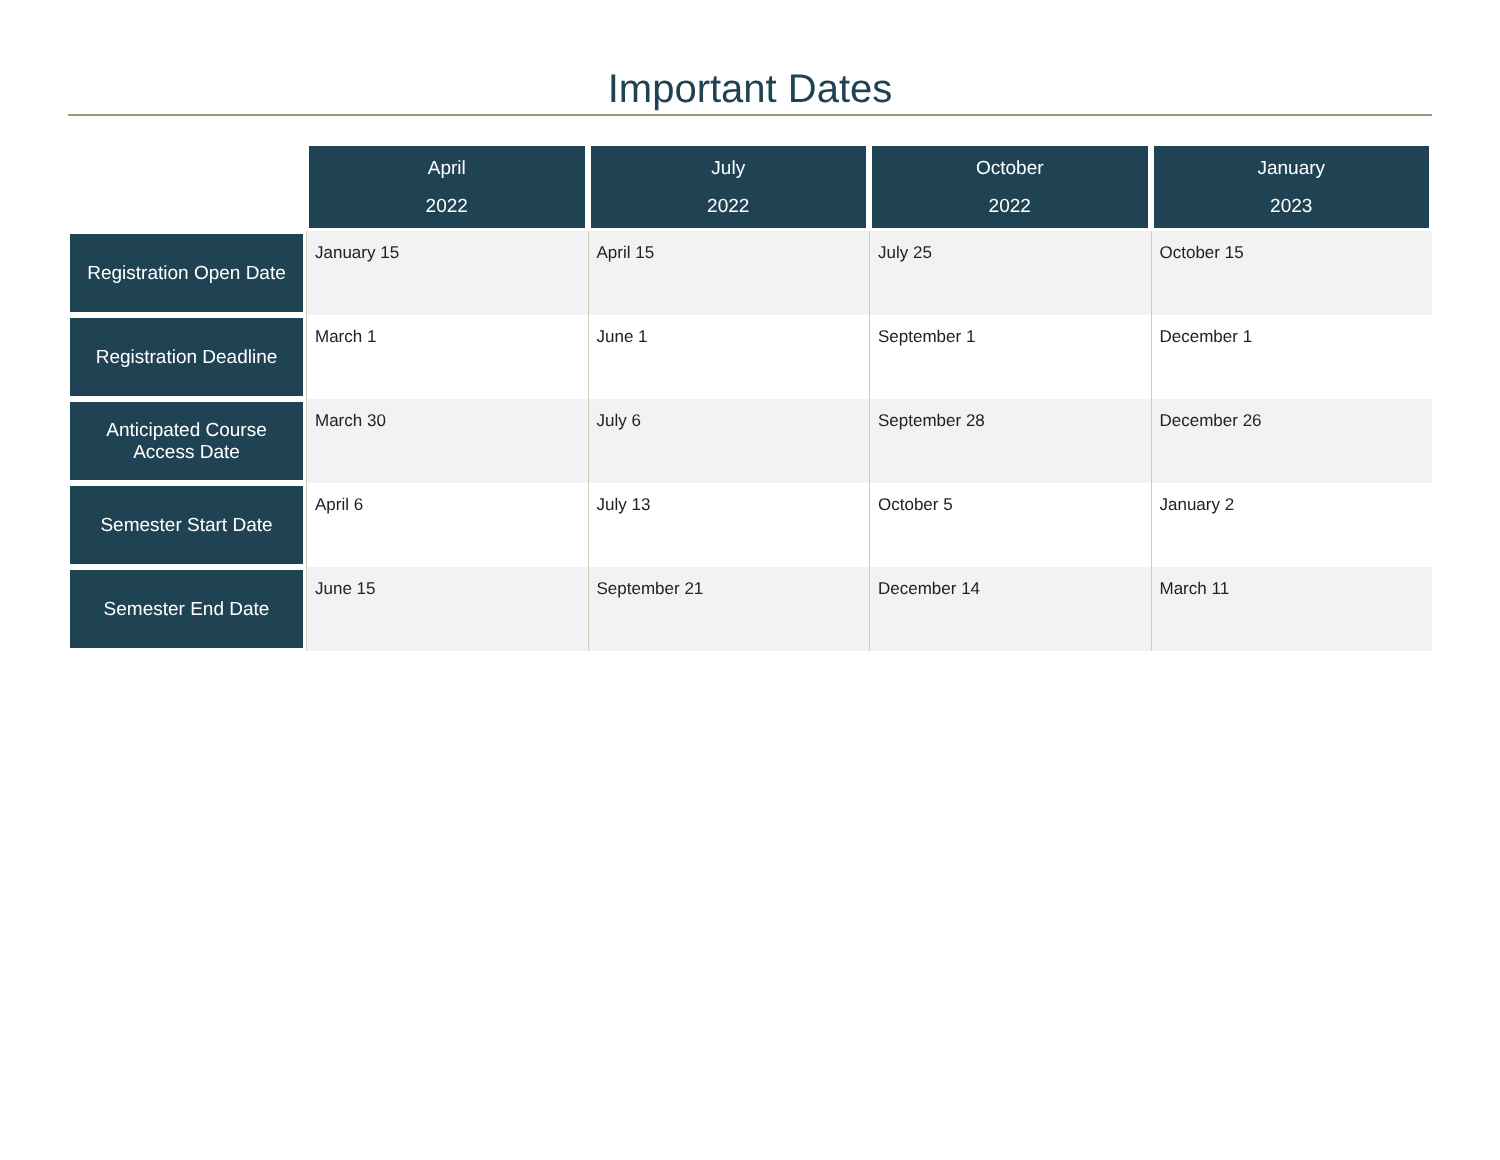Important Dates
| | April 2022 | July 2022 | October 2022 | January 2023 |
| --- | --- | --- | --- | --- |
| Registration Open Date | January 15 | April 15 | July 25 | October 15 |
| Registration Deadline | March 1 | June 1 | September 1 | December 1 |
| Anticipated Course Access Date | March 30 | July 6 | September 28 | December 26 |
| Semester Start Date | April 6 | July 13 | October 5 | January 2 |
| Semester End Date | June 15 | September 21 | December 14 | March 11 |